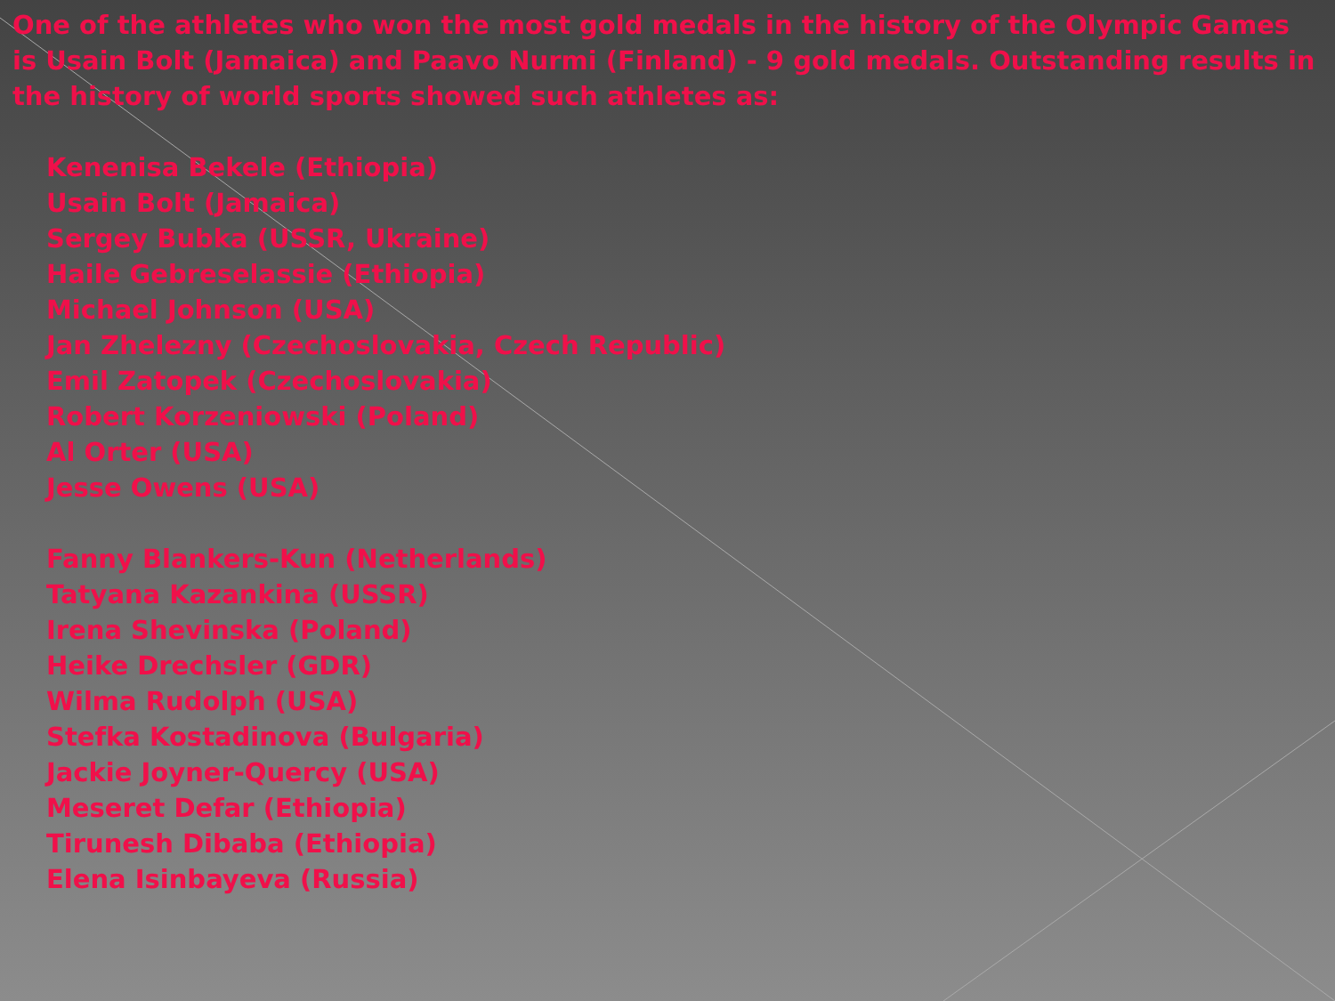One of the athletes who won the most gold medals in the history of the Olympic Games is Usain Bolt (Jamaica) and Paavo Nurmi (Finland) - 9 gold medals. Outstanding results in the history of world sports showed such athletes as:
Kenenisa Bekele (Ethiopia)
Usain Bolt (Jamaica)
Sergey Bubka (USSR, Ukraine)
Haile Gebreselassie (Ethiopia)
Michael Johnson (USA)
Jan Zhelezny (Czechoslovakia, Czech Republic)
Emil Zatopek (Czechoslovakia)
Robert Korzeniowski (Poland)
Al Orter (USA)
Jesse Owens (USA)
Fanny Blankers-Kun (Netherlands)
Tatyana Kazankina (USSR)
Irena Shevinska (Poland)
Heike Drechsler (GDR)
Wilma Rudolph (USA)
Stefka Kostadinova (Bulgaria)
Jackie Joyner-Quercy (USA)
Meseret Defar (Ethiopia)
Tirunesh Dibaba (Ethiopia)
Elena Isinbayeva (Russia)